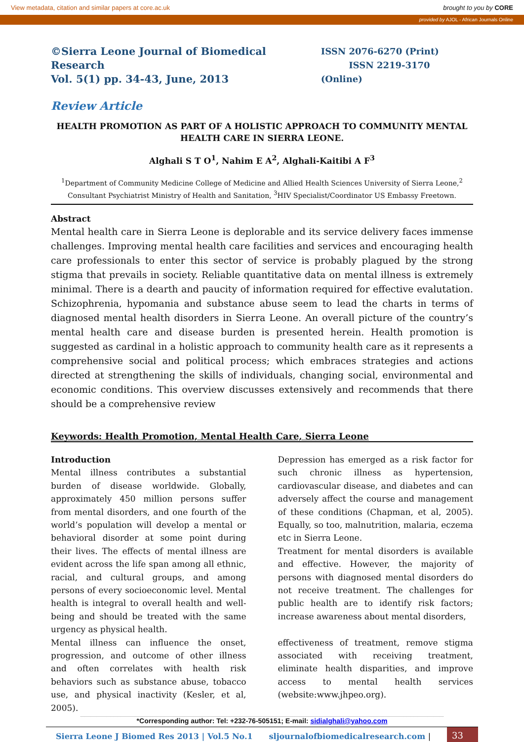View metadata, citation and similar papers at core.ac.uk brought to you by CORE
provided by AJOL - African Journals Online
©Sierra Leone Journal of Biomedical Research
Vol. 5(1) pp. 34-43, June, 2013
ISSN 2076-6270 (Print)
ISSN 2219-3170 (Online)
Review Article
HEALTH PROMOTION AS PART OF A HOLISTIC APPROACH TO COMMUNITY MENTAL HEALTH CARE IN SIERRA LEONE.
Alghali S T O<sup>1</sup>, Nahim E A<sup>2</sup>, Alghali-Kaitibi A F<sup>3</sup>
<sup>1</sup> Department of Community Medicine College of Medicine and Allied Health Sciences University of Sierra Leone,<sup>2</sup> Consultant Psychiatrist Ministry of Health and Sanitation, <sup>3</sup>HIV Specialist/Coordinator US Embassy Freetown.
Abstract
Mental health care in Sierra Leone is deplorable and its service delivery faces immense challenges. Improving mental health care facilities and services and encouraging health care professionals to enter this sector of service is probably plagued by the strong stigma that prevails in society. Reliable quantitative data on mental illness is extremely minimal. There is a dearth and paucity of information required for effective evalutation. Schizophrenia, hypomania and substance abuse seem to lead the charts in terms of diagnosed mental health disorders in Sierra Leone. An overall picture of the country’s mental health care and disease burden is presented herein. Health promotion is suggested as cardinal in a holistic approach to community health care as it represents a comprehensive social and political process; which embraces strategies and actions directed at strengthening the skills of individuals, changing social, environmental and economic conditions. This overview discusses extensively and recommends that there should be a comprehensive review
Keywords: Health Promotion, Mental Health Care, Sierra Leone
Introduction
Mental illness contributes a substantial burden of disease worldwide. Globally, approximately 450 million persons suffer from mental disorders, and one fourth of the world’s population will develop a mental or behavioral disorder at some point during their lives. The effects of mental illness are evident across the life span among all ethnic, racial, and cultural groups, and among persons of every socioeconomic level. Mental health is integral to overall health and well-being and should be treated with the same urgency as physical health.
Mental illness can influence the onset, progression, and outcome of other illness and often correlates with health risk behaviors such as substance abuse, tobacco use, and physical inactivity (Kesler, et al, 2005).
Depression has emerged as a risk factor for such chronic illness as hypertension, cardiovascular disease, and diabetes and can adversely affect the course and management of these conditions (Chapman, et al, 2005). Equally, so too, malnutrition, malaria, eczema etc in Sierra Leone.
Treatment for mental disorders is available and effective. However, the majority of persons with diagnosed mental disorders do not receive treatment. The challenges for public health are to identify risk factors; increase awareness about mental disorders,
effectiveness of treatment, remove stigma associated with receiving treatment, eliminate health disparities, and improve access to mental health services (website:www.jhpeo.org).
*Corresponding author: Tel: +232-76-505151; E-mail: sidialghali@yahoo.com
Sierra Leone J Biomed Res 2013 | Vol.5 No.1 sljournalofbiomedicalresearch.com | 33